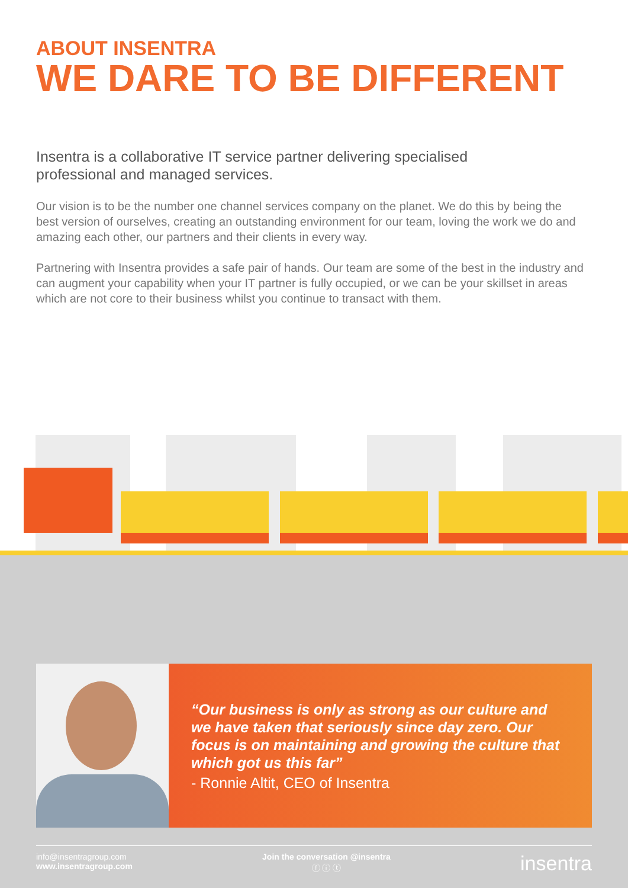ABOUT INSENTRA
WE DARE TO BE DIFFERENT
Insentra is a collaborative IT service partner delivering specialised professional and managed services.
Our vision is to be the number one channel services company on the planet. We do this by being the best version of ourselves, creating an outstanding environment for our team, loving the work we do and amazing each other, our partners and their clients in every way.
Partnering with Insentra provides a safe pair of hands. Our team are some of the best in the industry and can augment your capability when your IT partner is fully occupied, or we can be your skillset in areas which are not core to their business whilst you continue to transact with them.
“Our business is only as strong as our culture and we have taken that seriously since day zero. Our focus is on maintaining and growing the culture that which got us this far”
- Ronnie Altit, CEO of Insentra
info@insentragroup.com
www.insentragroup.com
Join the conversation @insentra
ⓕ ⓘ ⓣ
insentra